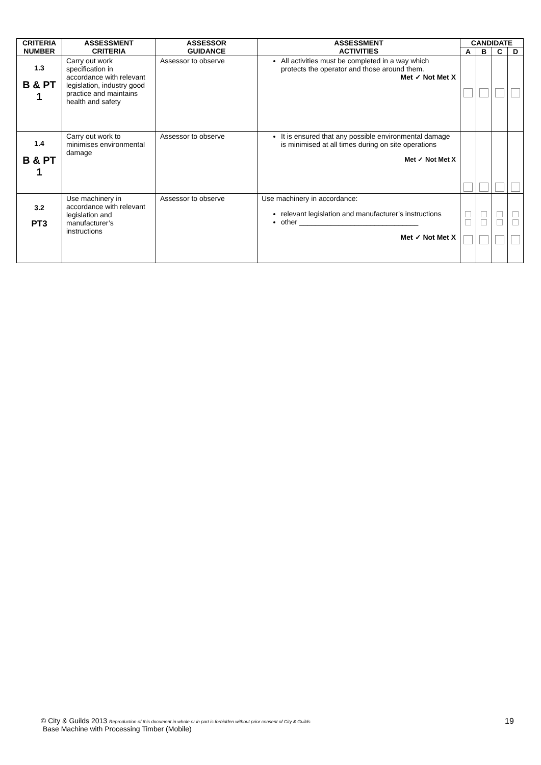| CRITERIA NUMBER | ASSESSMENT CRITERIA | ASSESSOR GUIDANCE | ASSESSMENT ACTIVITIES | CANDIDATE | | | |
| --- | --- | --- | --- | --- | --- | --- | --- |
| | | | | A | B | C | D |
| 1.3 B & PT 1 | Carry out work specification in accordance with relevant legislation, industry good practice and maintains health and safety | Assessor to observe | All activities must be completed in a way which protects the operator and those around them. Met ✓ Not Met X | | | | |
| 1.4 B & PT 1 | Carry out work to minimises environmental damage | Assessor to observe | It is ensured that any possible environmental damage is minimised at all times during on site operations Met ✓ Not Met X | | | | |
| 3.2 PT3 | Use machinery in accordance with relevant legislation and manufacturer’s instructions | Assessor to observe | Use machinery in accordance: relevant legislation and manufacturer’s instructions other ______________________________ Met ✓ Not Met X | | | | |
© City & Guilds 2013 Reproduction of this document in whole or in part is forbidden without prior consent of City & Guilds
Base Machine with Processing Timber (Mobile)
19